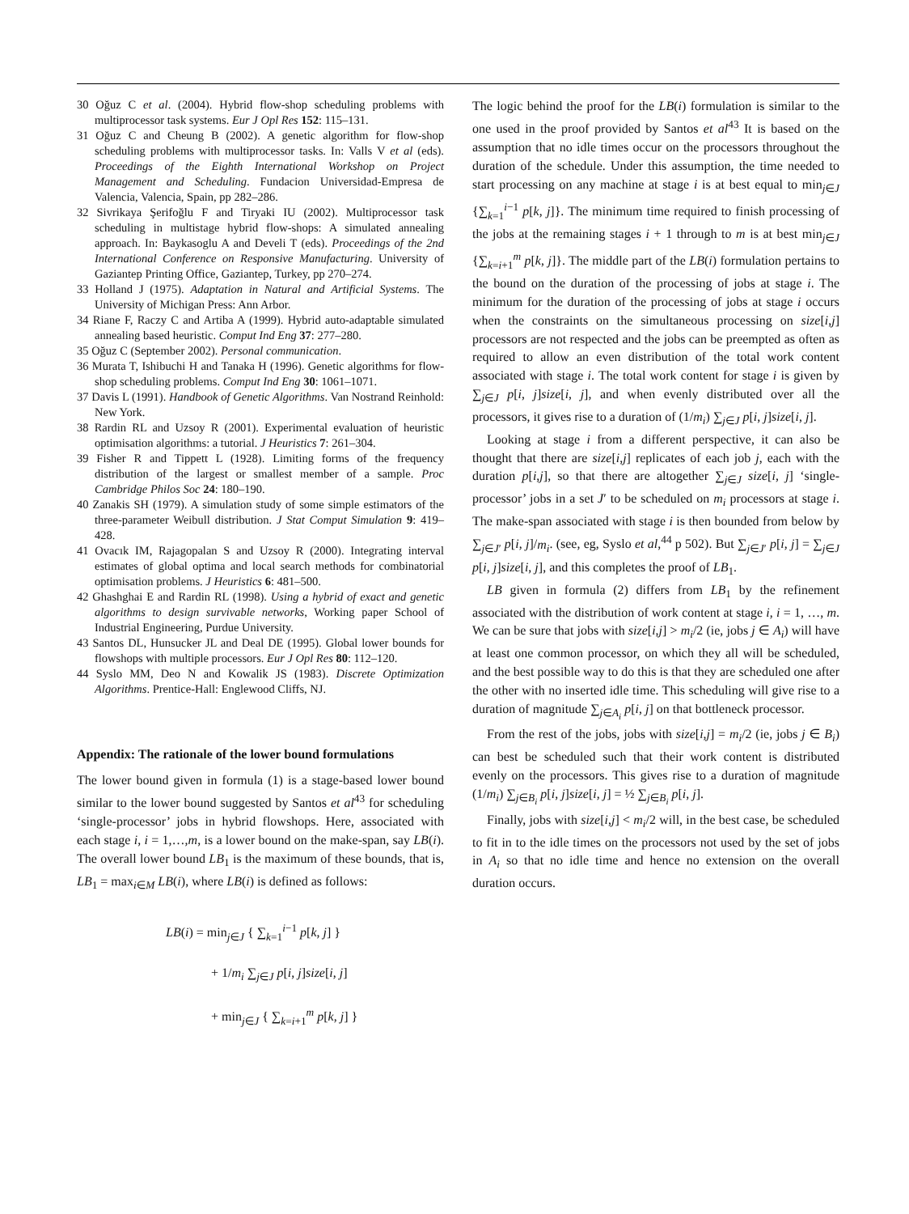30 Oğuz C et al. (2004). Hybrid flow-shop scheduling problems with multiprocessor task systems. Eur J Opl Res 152: 115–131.
31 Oğuz C and Cheung B (2002). A genetic algorithm for flow-shop scheduling problems with multiprocessor tasks. In: Valls V et al (eds). Proceedings of the Eighth International Workshop on Project Management and Scheduling. Fundacion Universidad-Empresa de Valencia, Valencia, Spain, pp 282–286.
32 Sivrikaya Şerifoğlu F and Tiryaki IU (2002). Multiprocessor task scheduling in multistage hybrid flow-shops: A simulated annealing approach. In: Baykasoglu A and Develi T (eds). Proceedings of the 2nd International Conference on Responsive Manufacturing. University of Gaziantep Printing Office, Gaziantep, Turkey, pp 270–274.
33 Holland J (1975). Adaptation in Natural and Artificial Systems. The University of Michigan Press: Ann Arbor.
34 Riane F, Raczy C and Artiba A (1999). Hybrid auto-adaptable simulated annealing based heuristic. Comput Ind Eng 37: 277–280.
35 Oğuz C (September 2002). Personal communication.
36 Murata T, Ishibuchi H and Tanaka H (1996). Genetic algorithms for flow-shop scheduling problems. Comput Ind Eng 30: 1061–1071.
37 Davis L (1991). Handbook of Genetic Algorithms. Van Nostrand Reinhold: New York.
38 Rardin RL and Uzsoy R (2001). Experimental evaluation of heuristic optimisation algorithms: a tutorial. J Heuristics 7: 261–304.
39 Fisher R and Tippett L (1928). Limiting forms of the frequency distribution of the largest or smallest member of a sample. Proc Cambridge Philos Soc 24: 180–190.
40 Zanakis SH (1979). A simulation study of some simple estimators of the three-parameter Weibull distribution. J Stat Comput Simulation 9: 419–428.
41 Ovacık IM, Rajagopalan S and Uzsoy R (2000). Integrating interval estimates of global optima and local search methods for combinatorial optimisation problems. J Heuristics 6: 481–500.
42 Ghashghai E and Rardin RL (1998). Using a hybrid of exact and genetic algorithms to design survivable networks, Working paper School of Industrial Engineering, Purdue University.
43 Santos DL, Hunsucker JL and Deal DE (1995). Global lower bounds for flowshops with multiple processors. Eur J Opl Res 80: 112–120.
44 Syslo MM, Deo N and Kowalik JS (1983). Discrete Optimization Algorithms. Prentice-Hall: Englewood Cliffs, NJ.
Appendix: The rationale of the lower bound formulations
The lower bound given in formula (1) is a stage-based lower bound similar to the lower bound suggested by Santos et al<sup>43</sup> for scheduling ‘single-processor’ jobs in hybrid flowshops. Here, associated with each stage i, i = 1,…,m, is a lower bound on the make-span, say LB(i). The overall lower bound LB<sub>1</sub> is the maximum of these bounds, that is, LB<sub>1</sub> = max<sub>i∈M</sub> LB(i), where LB(i) is defined as follows:
LB(i) = min<sub>j∈J</sub> { ∑<sub>k=1</sub><sup>i−1</sup> p[k, j] }
+ 1/m<sub>i</sub> ∑<sub>j∈J</sub> p[i, j]size[i, j]
+ min<sub>j∈J</sub> { ∑<sub>k=i+1</sub><sup>m</sup> p[k, j] }
The logic behind the proof for the LB(i) formulation is similar to the one used in the proof provided by Santos et al<sup>43</sup> It is based on the assumption that no idle times occur on the processors throughout the duration of the schedule. Under this assumption, the time needed to start processing on any machine at stage i is at best equal to min<sub>j∈J</sub> {∑<sub>k=1</sub><sup>i−1</sup> p[k, j]}. The minimum time required to finish processing of the jobs at the remaining stages i + 1 through to m is at best min<sub>j∈J</sub> {∑<sub>k=i+1</sub><sup>m</sup> p[k, j]}. The middle part of the LB(i) formulation pertains to the bound on the duration of the processing of jobs at stage i. The minimum for the duration of the processing of jobs at stage i occurs when the constraints on the simultaneous processing on size[i,j] processors are not respected and the jobs can be preempted as often as required to allow an even distribution of the total work content associated with stage i. The total work content for stage i is given by ∑<sub>j∈J</sub> p[i, j]size[i, j], and when evenly distributed over all the processors, it gives rise to a duration of (1/m<sub>i</sub>) ∑<sub>j∈J</sub> p[i, j]size[i, j].
Looking at stage i from a different perspective, it can also be thought that there are size[i,j] replicates of each job j, each with the duration p[i,j], so that there are altogether ∑<sub>j∈J</sub> size[i, j] ‘single-processor’ jobs in a set J′ to be scheduled on m<sub>i</sub> processors at stage i. The make-span associated with stage i is then bounded from below by ∑<sub>j∈J′</sub> p[i, j]/m<sub>i</sub>. (see, eg, Syslo et al,<sup>44</sup> p 502). But ∑<sub>j∈J′</sub> p[i, j] = ∑<sub>j∈J</sub> p[i, j]size[i, j], and this completes the proof of LB<sub>1</sub>.
LB given in formula (2) differs from LB<sub>1</sub> by the refinement associated with the distribution of work content at stage i, i = 1, …, m. We can be sure that jobs with size[i,j] > m<sub>i</sub>/2 (ie, jobs j ∈ A<sub>i</sub>) will have at least one common processor, on which they all will be scheduled, and the best possible way to do this is that they are scheduled one after the other with no inserted idle time. This scheduling will give rise to a duration of magnitude ∑<sub>j∈A<sub>i</sub></sub> p[i, j] on that bottleneck processor.
From the rest of the jobs, jobs with size[i,j] = m<sub>i</sub>/2 (ie, jobs j ∈ B<sub>i</sub>) can best be scheduled such that their work content is distributed evenly on the processors. This gives rise to a duration of magnitude (1/m<sub>i</sub>) ∑<sub>j∈B<sub>i</sub></sub> p[i, j]size[i, j] = ½ ∑<sub>j∈B<sub>i</sub></sub> p[i, j].
Finally, jobs with size[i,j] < m<sub>i</sub>/2 will, in the best case, be scheduled to fit in to the idle times on the processors not used by the set of jobs in A<sub>i</sub> so that no idle time and hence no extension on the overall duration occurs.